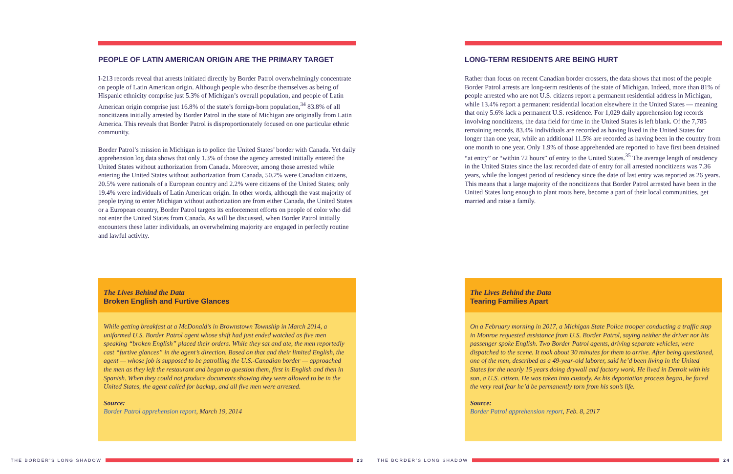PEOPLE OF LATIN AMERICAN ORIGIN ARE THE PRIMARY TARGET
I-213 records reveal that arrests initiated directly by Border Patrol overwhelmingly concentrate on people of Latin American origin. Although people who describe themselves as being of Hispanic ethnicity comprise just 5.3% of Michigan’s overall population, and people of Latin American origin comprise just 16.8% of the state’s foreign-born population,<sup>34</sup> 83.8% of all noncitizens initially arrested by Border Patrol in the state of Michigan are originally from Latin America. This reveals that Border Patrol is disproportionately focused on one particular ethnic community.
Border Patrol’s mission in Michigan is to police the United States’ border with Canada. Yet daily apprehension log data shows that only 1.3% of those the agency arrested initially entered the United States without authorization from Canada. Moreover, among those arrested while entering the United States without authorization from Canada, 50.2% were Canadian citizens, 20.5% were nationals of a European country and 2.2% were citizens of the United States; only 19.4% were individuals of Latin American origin. In other words, although the vast majority of people trying to enter Michigan without authorization are from either Canada, the United States or a European country, Border Patrol targets its enforcement efforts on people of color who did not enter the United States from Canada. As will be discussed, when Border Patrol initially encounters these latter individuals, an overwhelming majority are engaged in perfectly routine and lawful activity.
The Lives Behind the Data
Broken English and Furtive Glances
While getting breakfast at a McDonald’s in Brownstown Township in March 2014, a uniformed U.S. Border Patrol agent whose shift had just ended watched as five men speaking “broken English” placed their orders. While they sat and ate, the men reportedly cast “furtive glances” in the agent’s direction. Based on that and their limited English, the agent — whose job is supposed to be patrolling the U.S.-Canadian border — approached the men as they left the restaurant and began to question them, first in English and then in Spanish. When they could not produce documents showing they were allowed to be in the United States, the agent called for backup, and all five men were arrested.
Source:
Border Patrol apprehension report, March 19, 2014
LONG-TERM RESIDENTS ARE BEING HURT
Rather than focus on recent Canadian border crossers, the data shows that most of the people Border Patrol arrests are long-term residents of the state of Michigan. Indeed, more than 81% of people arrested who are not U.S. citizens report a permanent residential address in Michigan, while 13.4% report a permanent residential location elsewhere in the United States — meaning that only 5.6% lack a permanent U.S. residence. For 1,029 daily apprehension log records involving noncitizens, the data field for time in the United States is left blank. Of the 7,785 remaining records, 83.4% individuals are recorded as having lived in the United States for longer than one year, while an additional 11.5% are recorded as having been in the country from one month to one year. Only 1.9% of those apprehended are reported to have first been detained “at entry” or “within 72 hours” of entry to the United States.<sup>35</sup> The average length of residency in the United States since the last recorded date of entry for all arrested noncitizens was 7.36 years, while the longest period of residency since the date of last entry was reported as 26 years. This means that a large majority of the noncitizens that Border Patrol arrested have been in the United States long enough to plant roots here, become a part of their local communities, get married and raise a family.
The Lives Behind the Data
Tearing Families Apart
On a February morning in 2017, a Michigan State Police trooper conducting a traffic stop in Monroe requested assistance from U.S. Border Patrol, saying neither the driver nor his passenger spoke English. Two Border Patrol agents, driving separate vehicles, were dispatched to the scene. It took about 30 minutes for them to arrive. After being questioned, one of the men, described as a 49-year-old laborer, said he’d been living in the United States for the nearly 15 years doing drywall and factory work. He lived in Detroit with his son, a U.S. citizen. He was taken into custody. As his deportation process began, he faced the very real fear he’d be permanently torn from his son’s life.
Source:
Border Patrol apprehension report, Feb. 8, 2017
THE BORDER’S LONG SHADOW 23 THE BORDER’S LONG SHADOW 24